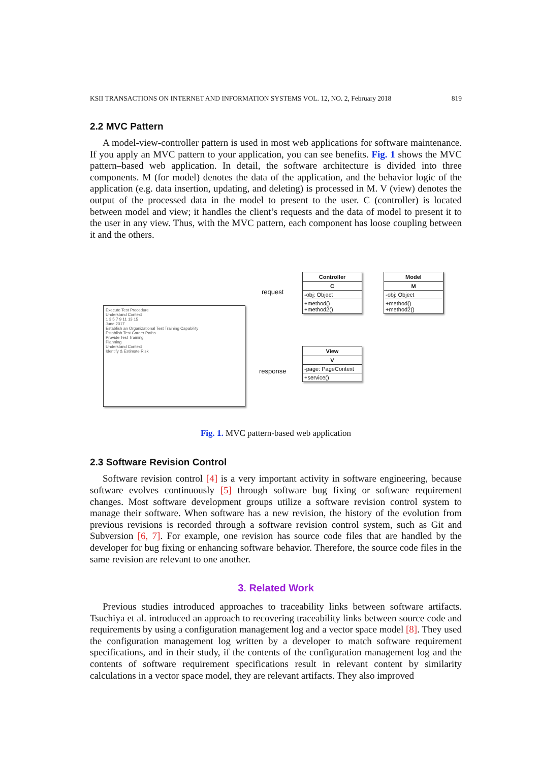KSII TRANSACTIONS ON INTERNET AND INFORMATION SYSTEMS VOL. 12, NO. 2, February 2018 819
2.2 MVC Pattern
A model-view-controller pattern is used in most web applications for software maintenance. If you apply an MVC pattern to your application, you can see benefits. Fig. 1 shows the MVC pattern–based web application. In detail, the software architecture is divided into three components. M (for model) denotes the data of the application, and the behavior logic of the application (e.g. data insertion, updating, and deleting) is processed in M. V (view) denotes the output of the processed data in the model to present to the user. C (controller) is located between model and view; it handles the client’s requests and the data of model to present it to the user in any view. Thus, with the MVC pattern, each component has loose coupling between it and the others.
Execute Test Procedure
Understand Context
1 3 5 7 9 11 13 15
June 2017
Establish an Organizational Test Training Capability
Establish Test Career Paths
Provide Test Training
Planning
Understand Context
Identify & Estimate Risk
request
response
Controller
C
-obj: Object
+method()
+method2()
Model
M
-obj: Object
+method()
+method2()
View
V
-page: PageContext
+service()
Fig. 1. MVC pattern-based web application
2.3 Software Revision Control
Software revision control [4] is a very important activity in software engineering, because software evolves continuously [5] through software bug fixing or software requirement changes. Most software development groups utilize a software revision control system to manage their software. When software has a new revision, the history of the evolution from previous revisions is recorded through a software revision control system, such as Git and Subversion [6, 7]. For example, one revision has source code files that are handled by the developer for bug fixing or enhancing software behavior. Therefore, the source code files in the same revision are relevant to one another.
3. Related Work
Previous studies introduced approaches to traceability links between software artifacts. Tsuchiya et al. introduced an approach to recovering traceability links between source code and requirements by using a configuration management log and a vector space model [8]. They used the configuration management log written by a developer to match software requirement specifications, and in their study, if the contents of the configuration management log and the contents of software requirement specifications result in relevant content by similarity calculations in a vector space model, they are relevant artifacts. They also improved